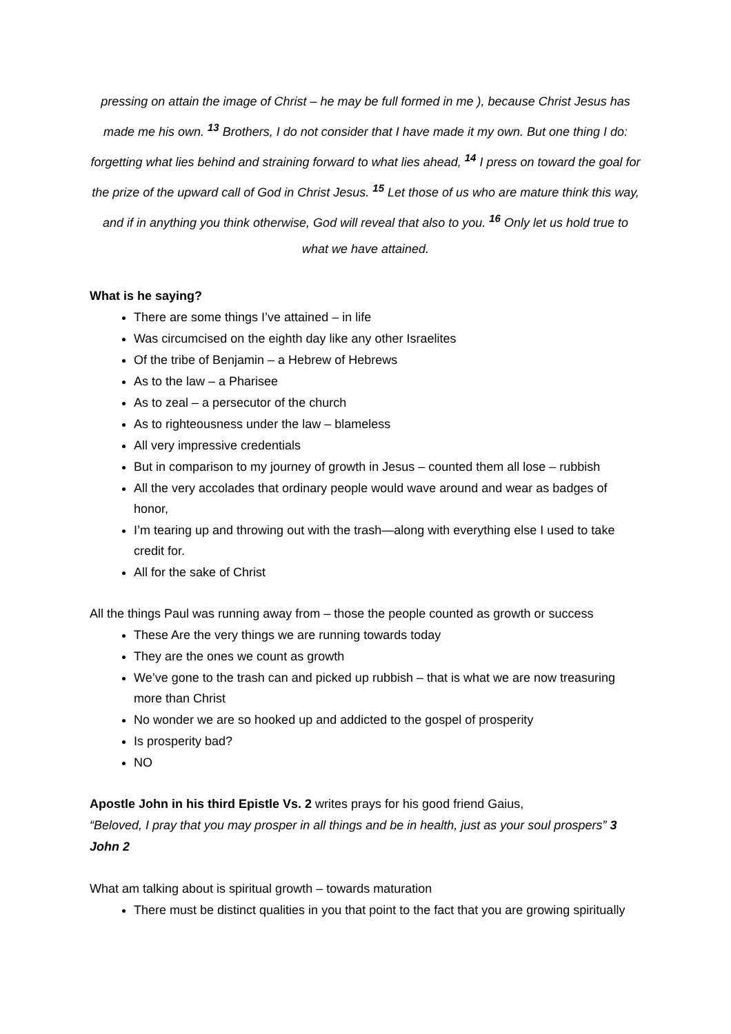pressing on attain the image of Christ – he may be full formed in me ), because Christ Jesus has made me his own. <sup>13</sup> Brothers, I do not consider that I have made it my own. But one thing I do: forgetting what lies behind and straining forward to what lies ahead, <sup>14</sup> I press on toward the goal for the prize of the upward call of God in Christ Jesus. <sup>15</sup> Let those of us who are mature think this way, and if in anything you think otherwise, God will reveal that also to you. <sup>16</sup> Only let us hold true to what we have attained.
What is he saying?
There are some things I’ve attained – in life
Was circumcised on the eighth day like any other Israelites
Of the tribe of Benjamin – a Hebrew of Hebrews
As to the law – a Pharisee
As to zeal – a persecutor of the church
As to righteousness under the law – blameless
All very impressive credentials
But in comparison to my journey of growth in Jesus – counted them all lose – rubbish
All the very accolades that ordinary people would wave around and wear as badges of honor,
I’m tearing up and throwing out with the trash—along with everything else I used to take credit for.
All for the sake of Christ
All the things Paul was running away from – those the people counted as growth or success
These Are the very things we are running towards today
They are the ones we count as growth
We’ve gone to the trash can and picked up rubbish – that is what we are now treasuring more than Christ
No wonder we are so hooked up and addicted to the gospel of prosperity
Is prosperity bad?
NO
Apostle John in his third Epistle Vs. 2 writes prays for his good friend Gaius,
“Beloved, I pray that you may prosper in all things and be in health, just as your soul prospers” 3 John 2
What am talking about is spiritual growth – towards maturation
There must be distinct qualities in you that point to the fact that you are growing spiritually